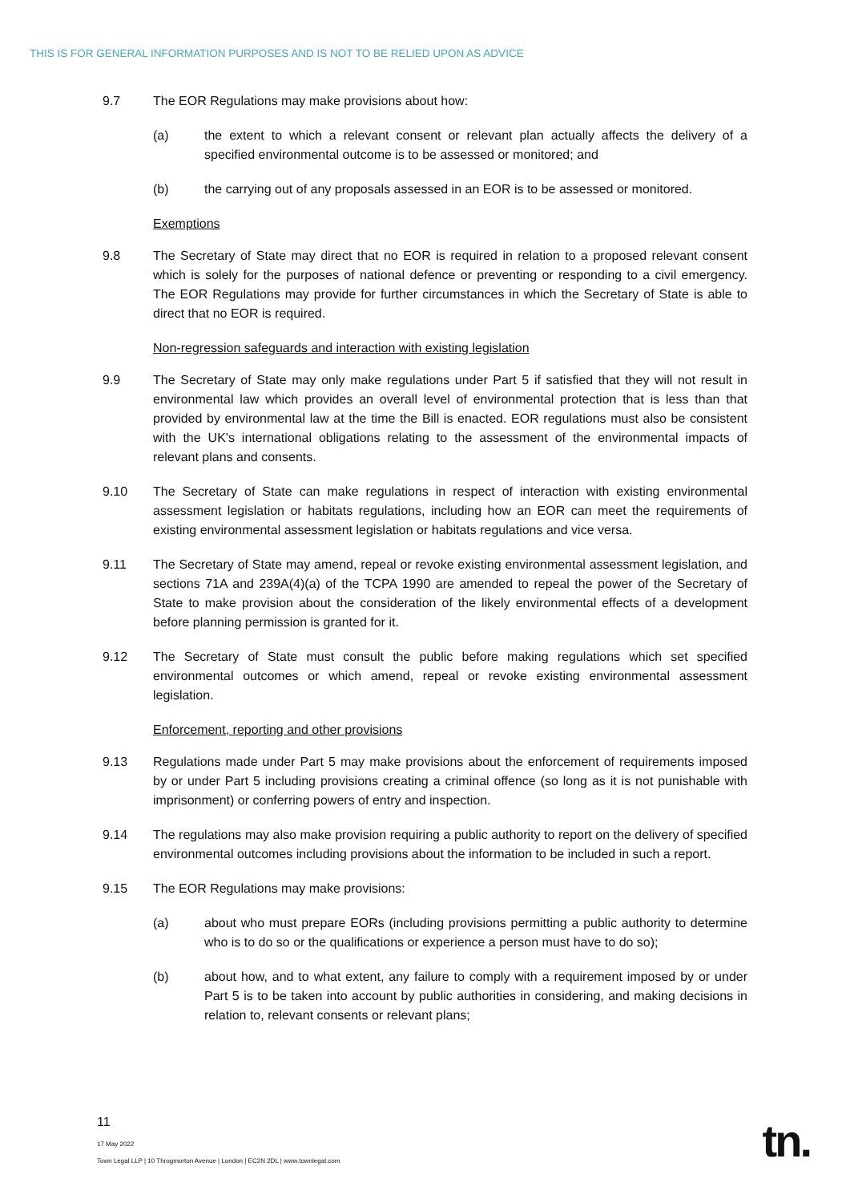THIS IS FOR GENERAL INFORMATION PURPOSES AND IS NOT TO BE RELIED UPON AS ADVICE
9.7 The EOR Regulations may make provisions about how:
(a) the extent to which a relevant consent or relevant plan actually affects the delivery of a specified environmental outcome is to be assessed or monitored; and
(b) the carrying out of any proposals assessed in an EOR is to be assessed or monitored.
Exemptions
9.8 The Secretary of State may direct that no EOR is required in relation to a proposed relevant consent which is solely for the purposes of national defence or preventing or responding to a civil emergency. The EOR Regulations may provide for further circumstances in which the Secretary of State is able to direct that no EOR is required.
Non-regression safeguards and interaction with existing legislation
9.9 The Secretary of State may only make regulations under Part 5 if satisfied that they will not result in environmental law which provides an overall level of environmental protection that is less than that provided by environmental law at the time the Bill is enacted. EOR regulations must also be consistent with the UK's international obligations relating to the assessment of the environmental impacts of relevant plans and consents.
9.10 The Secretary of State can make regulations in respect of interaction with existing environmental assessment legislation or habitats regulations, including how an EOR can meet the requirements of existing environmental assessment legislation or habitats regulations and vice versa.
9.11 The Secretary of State may amend, repeal or revoke existing environmental assessment legislation, and sections 71A and 239A(4)(a) of the TCPA 1990 are amended to repeal the power of the Secretary of State to make provision about the consideration of the likely environmental effects of a development before planning permission is granted for it.
9.12 The Secretary of State must consult the public before making regulations which set specified environmental outcomes or which amend, repeal or revoke existing environmental assessment legislation.
Enforcement, reporting and other provisions
9.13 Regulations made under Part 5 may make provisions about the enforcement of requirements imposed by or under Part 5 including provisions creating a criminal offence (so long as it is not punishable with imprisonment) or conferring powers of entry and inspection.
9.14 The regulations may also make provision requiring a public authority to report on the delivery of specified environmental outcomes including provisions about the information to be included in such a report.
9.15 The EOR Regulations may make provisions:
(a) about who must prepare EORs (including provisions permitting a public authority to determine who is to do so or the qualifications or experience a person must have to do so);
(b) about how, and to what extent, any failure to comply with a requirement imposed by or under Part 5 is to be taken into account by public authorities in considering, and making decisions in relation to, relevant consents or relevant plans;
11
17 May 2022
Town Legal LLP | 10 Throgmorton Avenue | London | EC2N 2DL | www.townlegal.com
tn.